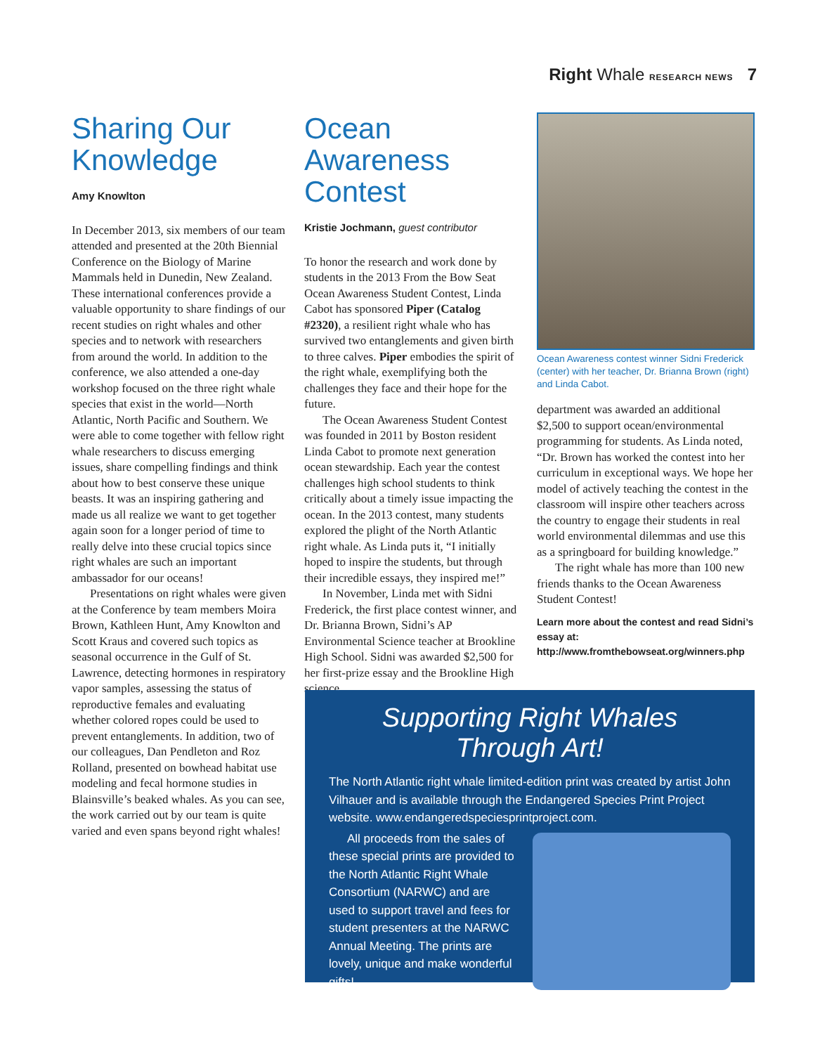Right Whale RESEARCH NEWS 7
Sharing Our Knowledge
Amy Knowlton
In December 2013, six members of our team attended and presented at the 20th Biennial Conference on the Biology of Marine Mammals held in Dunedin, New Zealand. These international conferences provide a valuable opportunity to share findings of our recent studies on right whales and other species and to network with researchers from around the world. In addition to the conference, we also attended a one-day workshop focused on the three right whale species that exist in the world—North Atlantic, North Pacific and Southern. We were able to come together with fellow right whale researchers to discuss emerging issues, share compelling findings and think about how to best conserve these unique beasts. It was an inspiring gathering and made us all realize we want to get together again soon for a longer period of time to really delve into these crucial topics since right whales are such an important ambassador for our oceans!
Presentations on right whales were given at the Conference by team members Moira Brown, Kathleen Hunt, Amy Knowlton and Scott Kraus and covered such topics as seasonal occurrence in the Gulf of St. Lawrence, detecting hormones in respiratory vapor samples, assessing the status of reproductive females and evaluating whether colored ropes could be used to prevent entanglements. In addition, two of our colleagues, Dan Pendleton and Roz Rolland, presented on bowhead habitat use modeling and fecal hormone studies in Blainsville’s beaked whales. As you can see, the work carried out by our team is quite varied and even spans beyond right whales!
Ocean Awareness Contest
Kristie Jochmann, guest contributor
To honor the research and work done by students in the 2013 From the Bow Seat Ocean Awareness Student Contest, Linda Cabot has sponsored Piper (Catalog #2320), a resilient right whale who has survived two entanglements and given birth to three calves. Piper embodies the spirit of the right whale, exemplifying both the challenges they face and their hope for the future.
The Ocean Awareness Student Contest was founded in 2011 by Boston resident Linda Cabot to promote next generation ocean stewardship. Each year the contest challenges high school students to think critically about a timely issue impacting the ocean. In the 2013 contest, many students explored the plight of the North Atlantic right whale. As Linda puts it, “I initially hoped to inspire the students, but through their incredible essays, they inspired me!”
In November, Linda met with Sidni Frederick, the first place contest winner, and Dr. Brianna Brown, Sidni’s AP Environmental Science teacher at Brookline High School. Sidni was awarded $2,500 for her first-prize essay and the Brookline High science
Ocean Awareness contest winner Sidni Frederick (center) with her teacher, Dr. Brianna Brown (right) and Linda Cabot.
department was awarded an additional $2,500 to support ocean/environmental programming for students. As Linda noted, “Dr. Brown has worked the contest into her curriculum in exceptional ways. We hope her model of actively teaching the contest in the classroom will inspire other teachers across the country to engage their students in real world environmental dilemmas and use this as a springboard for building knowledge.”
The right whale has more than 100 new friends thanks to the Ocean Awareness Student Contest!
Learn more about the contest and read Sidni’s essay at:
http://www.fromthebowseat.org/winners.php
Supporting Right Whales Through Art!
The North Atlantic right whale limited-edition print was created by artist John Vilhauer and is available through the Endangered Species Print Project website. www.endangeredspeciesprintproject.com.
All proceeds from the sales of these special prints are provided to the North Atlantic Right Whale Consortium (NARWC) and are used to support travel and fees for student presenters at the NARWC Annual Meeting. The prints are lovely, unique and make wonderful gifts!